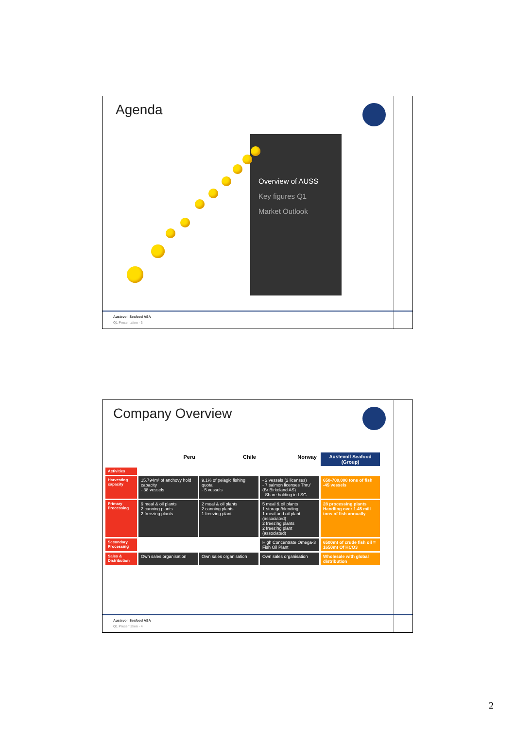Agenda
• Overview of AUSS
• Key figures Q1
• Market Outlook
Austevoll Seafood ASA
Q1 Presentation - 3
Company Overview
| | Peru | Chile | Norway | Austevoll Seafood (Group) |
| Activities | | | | |
| Harvesting capacity | 15.794m³ of anchovy hold capacity - 38 vessels | 9.1% of pelagic fishing quota - 5 vessels | - 2 vessels (2 licenses) - 7 salmon licenses Thru' (Br Birkeland AS) - Share holding in LSG | 650-700,000 tons of fish -45 vessels |
| Primary Processing | 9 meal & oil plants 2 canning plants 2 freezing plants | 2 meal & oil plants 2 canning plants 1 freezing plant | 5 meal & oil plants 1 storage/blending 1 meal and oil plant (associated) 2 freezing plants 2 freezing plant (associated) | 28 processing plants Handling over 1.45 mill tons of fish annually |
| Secondary Processing | | | High Concentrate Omega-3 Fish Oil Plant | 6500mt of crude fish oil = 1650mt Of HCO3 |
| Sales & Distribution | Own sales organisation | Own sales organisation | Own sales organisation | Wholesale with global distribution |
Austevoll Seafood ASA
Q1 Presentation - 4
2